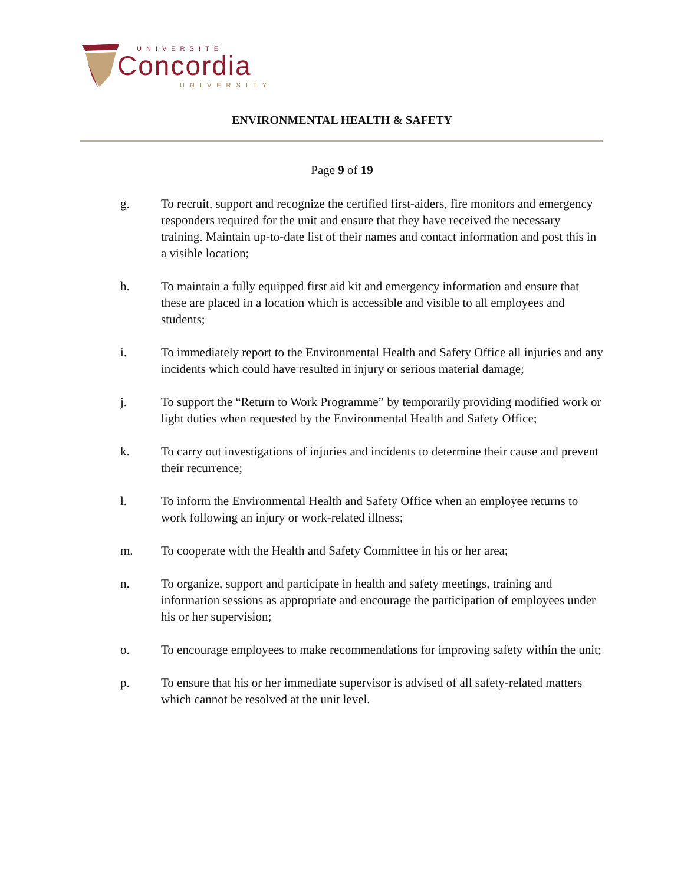UNIVERSITÉ
Concordia
UNIVERSITY
ENVIRONMENTAL HEALTH & SAFETY
Page 9 of 19
g. To recruit, support and recognize the certified first-aiders, fire monitors and emergency responders required for the unit and ensure that they have received the necessary training. Maintain up-to-date list of their names and contact information and post this in a visible location;
h. To maintain a fully equipped first aid kit and emergency information and ensure that these are placed in a location which is accessible and visible to all employees and students;
i. To immediately report to the Environmental Health and Safety Office all injuries and any incidents which could have resulted in injury or serious material damage;
j. To support the “Return to Work Programme” by temporarily providing modified work or light duties when requested by the Environmental Health and Safety Office;
k. To carry out investigations of injuries and incidents to determine their cause and prevent their recurrence;
l. To inform the Environmental Health and Safety Office when an employee returns to work following an injury or work-related illness;
m. To cooperate with the Health and Safety Committee in his or her area;
n. To organize, support and participate in health and safety meetings, training and information sessions as appropriate and encourage the participation of employees under his or her supervision;
o. To encourage employees to make recommendations for improving safety within the unit;
p. To ensure that his or her immediate supervisor is advised of all safety-related matters which cannot be resolved at the unit level.